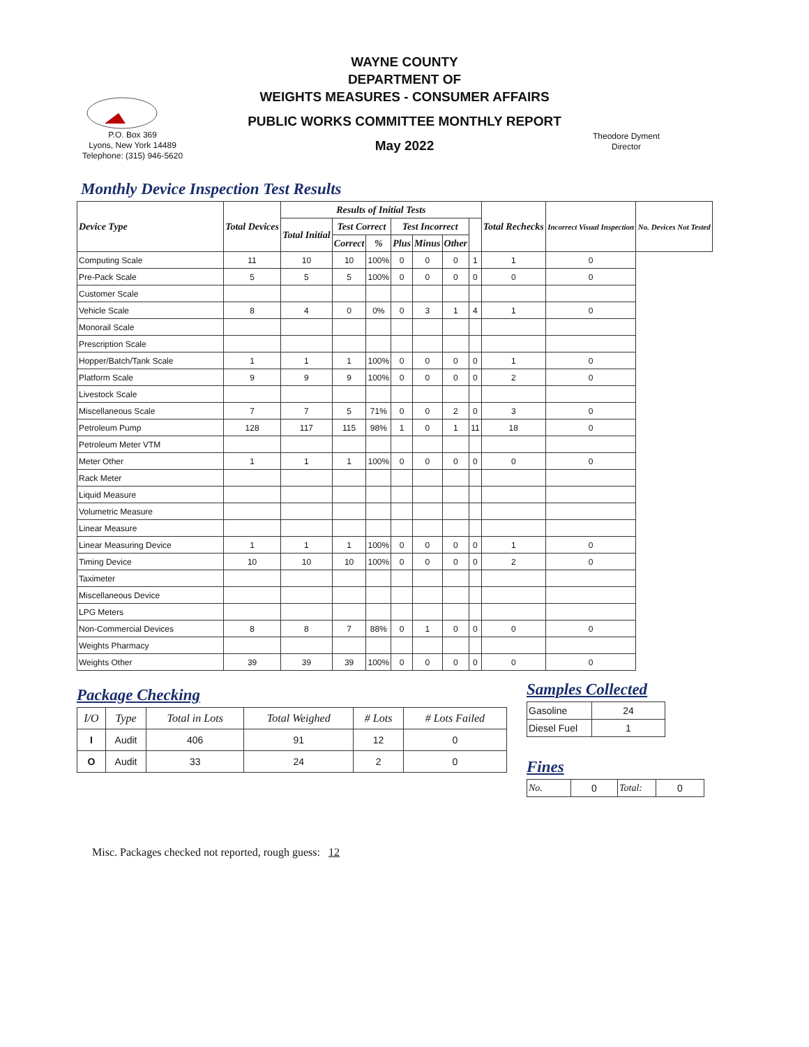WAYNE COUNTY
DEPARTMENT OF
WEIGHTS MEASURES - CONSUMER AFFAIRS
PUBLIC WORKS COMMITTEE MONTHLY REPORT
May 2022
P.O. Box 369
Lyons, New York 14489
Telephone: (315) 946-5620
Theodore Dyment
Director
Monthly Device Inspection Test Results
| Device Type | Total Devices | Results of Initial Tests | | | | | | | Total Rechecks | Incorrect Visual Inspection | No. Devices Not Tested |
| --- | --- | --- | --- | --- | --- | --- | --- | --- | --- | --- | --- |
| | | Total Initial | Test Correct | | Test Incorrect | | | | | | |
| | | | Correct | % | Plus | Minus | Other | | | | |
| Computing Scale | 11 | 10 | 10 | 100% | 0 | 0 | 0 | 1 | 1 | 0 | |
| Pre-Pack Scale | 5 | 5 | 5 | 100% | 0 | 0 | 0 | 0 | 0 | 0 | |
| Customer Scale | | | | | | | | | | | |
| Vehicle Scale | 8 | 4 | 0 | 0% | 0 | 3 | 1 | 4 | 1 | 0 | |
| Monorail Scale | | | | | | | | | | | |
| Prescription Scale | | | | | | | | | | | |
| Hopper/Batch/Tank Scale | 1 | 1 | 1 | 100% | 0 | 0 | 0 | 0 | 1 | 0 | |
| Platform Scale | 9 | 9 | 9 | 100% | 0 | 0 | 0 | 0 | 2 | 0 | |
| Livestock Scale | | | | | | | | | | | |
| Miscellaneous Scale | 7 | 7 | 5 | 71% | 0 | 0 | 2 | 0 | 3 | 0 | |
| Petroleum Pump | 128 | 117 | 115 | 98% | 1 | 0 | 1 | 11 | 18 | 0 | |
| Petroleum Meter VTM | | | | | | | | | | | |
| Meter Other | 1 | 1 | 1 | 100% | 0 | 0 | 0 | 0 | 0 | 0 | |
| Rack Meter | | | | | | | | | | | |
| Liquid Measure | | | | | | | | | | | |
| Volumetric Measure | | | | | | | | | | | |
| Linear Measure | | | | | | | | | | | |
| Linear Measuring Device | 1 | 1 | 1 | 100% | 0 | 0 | 0 | 0 | 1 | 0 | |
| Timing Device | 10 | 10 | 10 | 100% | 0 | 0 | 0 | 0 | 2 | 0 | |
| Taximeter | | | | | | | | | | | |
| Miscellaneous Device | | | | | | | | | | | |
| LPG Meters | | | | | | | | | | | |
| Non-Commercial Devices | 8 | 8 | 7 | 88% | 0 | 1 | 0 | 0 | 0 | 0 | |
| Weights Pharmacy | | | | | | | | | | | |
| Weights Other | 39 | 39 | 39 | 100% | 0 | 0 | 0 | 0 | 0 | 0 | |
Package Checking
| I/O | Type | Total in Lots | Total Weighed | # Lots | # Lots Failed |
| --- | --- | --- | --- | --- | --- |
| I | Audit | 406 | 91 | 12 | 0 |
| O | Audit | 33 | 24 | 2 | 0 |
Samples Collected
| Gasoline | 24 |
| Diesel Fuel | 1 |
Fines
| No. | 0 | Total: | 0 |
Misc. Packages checked not reported, rough guess: 12